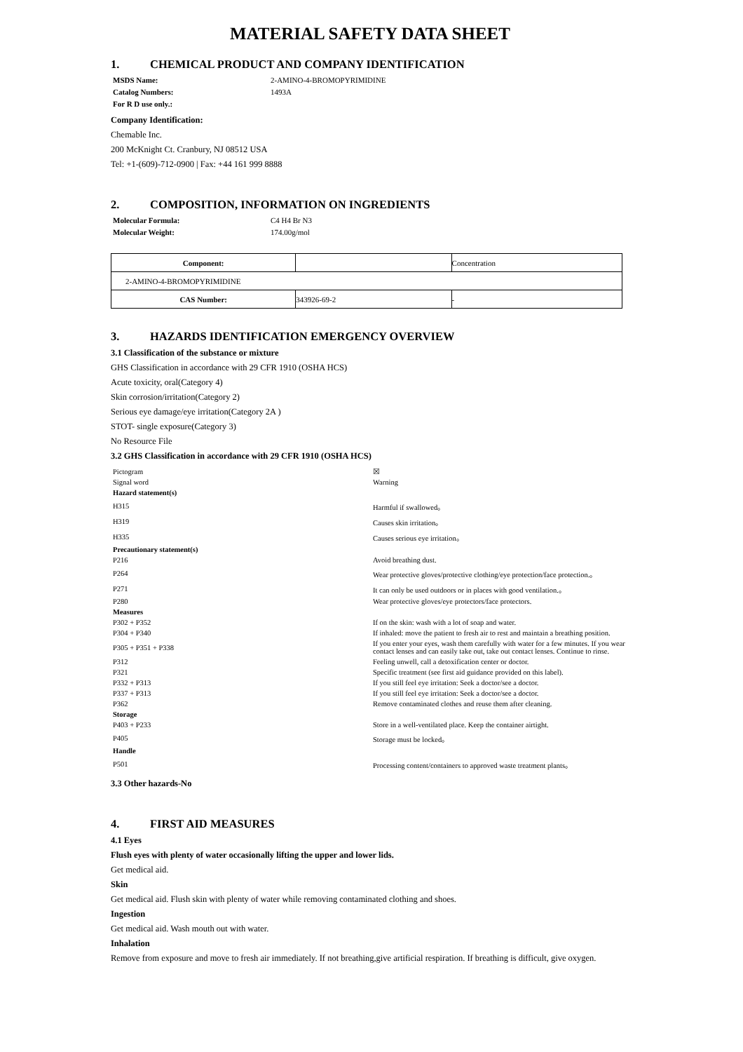MATERIAL SAFETY DATA SHEET
1. CHEMICAL PRODUCT AND COMPANY IDENTIFICATION
MSDS Name: 2-AMINO-4-BROMOPYRIMIDINE
Catalog Numbers: 1493A
For R D use only.:
Company Identification:
Chemable Inc.
200 McKnight Ct. Cranbury, NJ 08512 USA
Tel: +1-(609)-712-0900 | Fax: +44 161 999 8888
2. COMPOSITION, INFORMATION ON INGREDIENTS
Molecular Formula: C4 H4 Br N3
Molecular Weight: 174.00g/mol
| Component: | | Concentration |
| 2-AMINO-4-BROMOPYRIMIDINE | | |
| CAS Number: | 343926-69-2 | - |
3. HAZARDS IDENTIFICATION EMERGENCY OVERVIEW
3.1 Classification of the substance or mixture
GHS Classification in accordance with 29 CFR 1910 (OSHA HCS)
Acute toxicity, oral(Category 4)
Skin corrosion/irritation(Category 2)
Serious eye damage/eye irritation(Category 2A )
STOT- single exposure(Category 3)
No Resource File
3.2 GHS Classification in accordance with 29 CFR 1910 (OSHA HCS)
| Pictogram | ☒ |
| Signal word | Warning |
| Hazard statement(s) | |
| H315 | Harmful if swallowed。 |
| H319 | Causes skin irritation。 |
| H335 | Causes serious eye irritation。 |
| Precautionary statement(s) | |
| P216 | Avoid breathing dust. |
| P264 | Wear protective gloves/protective clothing/eye protection/face protection.。 |
| P271 | It can only be used outdoors or in places with good ventilation.。 |
| P280 | Wear protective gloves/eye protectors/face protectors. |
| Measures | |
| P302 + P352 | If on the skin: wash with a lot of soap and water. |
| P304 + P340 | If inhaled: move the patient to fresh air to rest and maintain a breathing position. |
| P305 + P351 + P338 | If you enter your eyes, wash them carefully with water for a few minutes. If you wear contact lenses and can easily take out, take out contact lenses. Continue to rinse. |
| P312 | Feeling unwell, call a detoxification center or doctor. |
| P321 | Specific treatment (see first aid guidance provided on this label). |
| P332 + P313 | If you still feel eye irritation: Seek a doctor/see a doctor. |
| P337 + P313 | If you still feel eye irritation: Seek a doctor/see a doctor. |
| P362 | Remove contaminated clothes and reuse them after cleaning. |
| Storage | |
| P403 + P233 | Store in a well-ventilated place. Keep the container airtight. |
| P405 | Storage must be locked。 |
| Handle | |
| P501 | Processing content/containers to approved waste treatment plants。 |
3.3 Other hazards-No
4. FIRST AID MEASURES
4.1 Eyes
Flush eyes with plenty of water occasionally lifting the upper and lower lids.
Get medical aid.
Skin
Get medical aid. Flush skin with plenty of water while removing contaminated clothing and shoes.
Ingestion
Get medical aid. Wash mouth out with water.
Inhalation
Remove from exposure and move to fresh air immediately. If not breathing,give artificial respiration. If breathing is difficult, give oxygen.